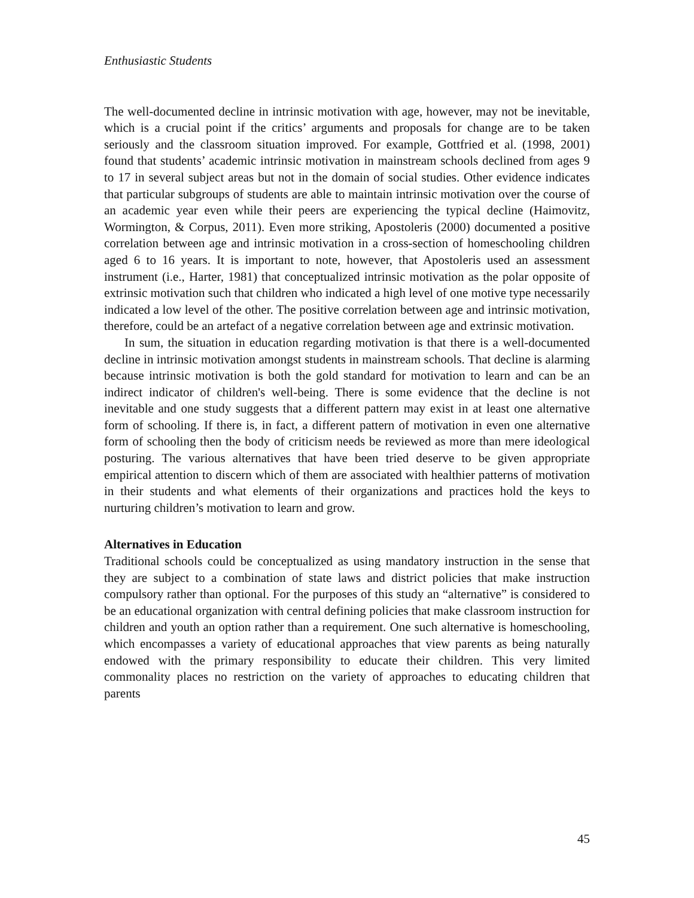Enthusiastic Students
The well-documented decline in intrinsic motivation with age, however, may not be inevitable, which is a crucial point if the critics’ arguments and proposals for change are to be taken seriously and the classroom situation improved. For example, Gottfried et al. (1998, 2001) found that students’ academic intrinsic motivation in mainstream schools declined from ages 9 to 17 in several subject areas but not in the domain of social studies. Other evidence indicates that particular subgroups of students are able to maintain intrinsic motivation over the course of an academic year even while their peers are experiencing the typical decline (Haimovitz, Wormington, & Corpus, 2011). Even more striking, Apostoleris (2000) documented a positive correlation between age and intrinsic motivation in a cross-section of homeschooling children aged 6 to 16 years. It is important to note, however, that Apostoleris used an assessment instrument (i.e., Harter, 1981) that conceptualized intrinsic motivation as the polar opposite of extrinsic motivation such that children who indicated a high level of one motive type necessarily indicated a low level of the other. The positive correlation between age and intrinsic motivation, therefore, could be an artefact of a negative correlation between age and extrinsic motivation.
In sum, the situation in education regarding motivation is that there is a well-documented decline in intrinsic motivation amongst students in mainstream schools. That decline is alarming because intrinsic motivation is both the gold standard for motivation to learn and can be an indirect indicator of children's well-being. There is some evidence that the decline is not inevitable and one study suggests that a different pattern may exist in at least one alternative form of schooling. If there is, in fact, a different pattern of motivation in even one alternative form of schooling then the body of criticism needs be reviewed as more than mere ideological posturing. The various alternatives that have been tried deserve to be given appropriate empirical attention to discern which of them are associated with healthier patterns of motivation in their students and what elements of their organizations and practices hold the keys to nurturing children’s motivation to learn and grow.
Alternatives in Education
Traditional schools could be conceptualized as using mandatory instruction in the sense that they are subject to a combination of state laws and district policies that make instruction compulsory rather than optional. For the purposes of this study an “alternative” is considered to be an educational organization with central defining policies that make classroom instruction for children and youth an option rather than a requirement. One such alternative is homeschooling, which encompasses a variety of educational approaches that view parents as being naturally endowed with the primary responsibility to educate their children. This very limited commonality places no restriction on the variety of approaches to educating children that parents
45